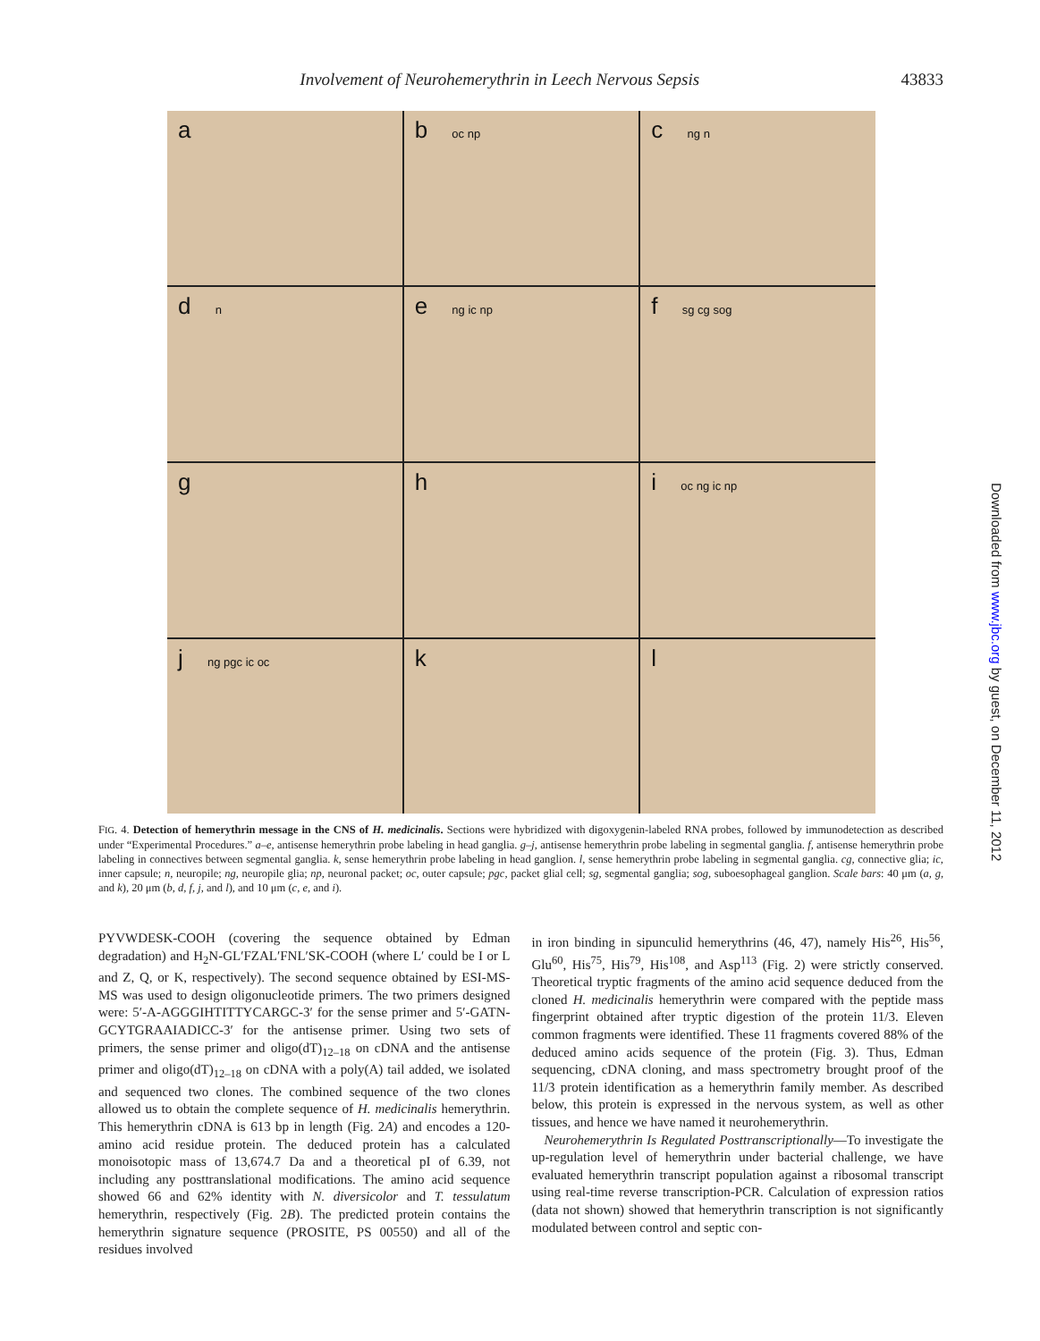Involvement of Neurohemerythrin in Leech Nervous Sepsis
43833
a
b oc np
c ng n
d n
e ng ic np
f sg cg sog
g
h
i oc ng ic np
j ng pgc ic oc
k
l
FIG. 4. Detection of hemerythrin message in the CNS of H. medicinalis. Sections were hybridized with digoxygenin-labeled RNA probes, followed by immunodetection as described under “Experimental Procedures.” a–e, antisense hemerythrin probe labeling in head ganglia. g–j, antisense hemerythrin probe labeling in segmental ganglia. f, antisense hemerythrin probe labeling in connectives between segmental ganglia. k, sense hemerythrin probe labeling in head ganglion. l, sense hemerythrin probe labeling in segmental ganglia. cg, connective glia; ic, inner capsule; n, neuropile; ng, neuropile glia; np, neuronal packet; oc, outer capsule; pgc, packet glial cell; sg, segmental ganglia; sog, suboesophageal ganglion. Scale bars: 40 μm (a, g, and k), 20 μm (b, d, f, j, and l), and 10 μm (c, e, and i).
PYVWDESK-COOH (covering the sequence obtained by Edman degradation) and H<sub>2</sub>N-GL′FZAL′FNL′SK-COOH (where L′ could be I or L and Z, Q, or K, respectively). The second sequence obtained by ESI-MS-MS was used to design oligonucleotide primers. The two primers designed were: 5′-A-AGGGIHTITTYCARGC-3′ for the sense primer and 5′-GATN-GCYTGRAAIADICC-3′ for the antisense primer. Using two sets of primers, the sense primer and oligo(dT)<sub>12–18</sub> on cDNA and the antisense primer and oligo(dT)<sub>12–18</sub> on cDNA with a poly(A) tail added, we isolated and sequenced two clones. The combined sequence of the two clones allowed us to obtain the complete sequence of H. medicinalis hemerythrin. This hemerythrin cDNA is 613 bp in length (Fig. 2A) and encodes a 120-amino acid residue protein. The deduced protein has a calculated monoisotopic mass of 13,674.7 Da and a theoretical pI of 6.39, not including any posttranslational modifications. The amino acid sequence showed 66 and 62% identity with N. diversicolor and T. tessulatum hemerythrin, respectively (Fig. 2B). The predicted protein contains the hemerythrin signature sequence (PROSITE, PS 00550) and all of the residues involved
in iron binding in sipunculid hemerythrins (46, 47), namely His<sup>26</sup>, His<sup>56</sup>, Glu<sup>60</sup>, His<sup>75</sup>, His<sup>79</sup>, His<sup>108</sup>, and Asp<sup>113</sup> (Fig. 2) were strictly conserved. Theoretical tryptic fragments of the amino acid sequence deduced from the cloned H. medicinalis hemerythrin were compared with the peptide mass fingerprint obtained after tryptic digestion of the protein 11/3. Eleven common fragments were identified. These 11 fragments covered 88% of the deduced amino acids sequence of the protein (Fig. 3). Thus, Edman sequencing, cDNA cloning, and mass spectrometry brought proof of the 11/3 protein identification as a hemerythrin family member. As described below, this protein is expressed in the nervous system, as well as other tissues, and hence we have named it neurohemerythrin.
Neurohemerythrin Is Regulated Posttranscriptionally—To investigate the up-regulation level of hemerythrin under bacterial challenge, we have evaluated hemerythrin transcript population against a ribosomal transcript using real-time reverse transcription-PCR. Calculation of expression ratios (data not shown) showed that hemerythrin transcription is not significantly modulated between control and septic con-
Downloaded from www.jbc.org by guest, on December 11, 2012